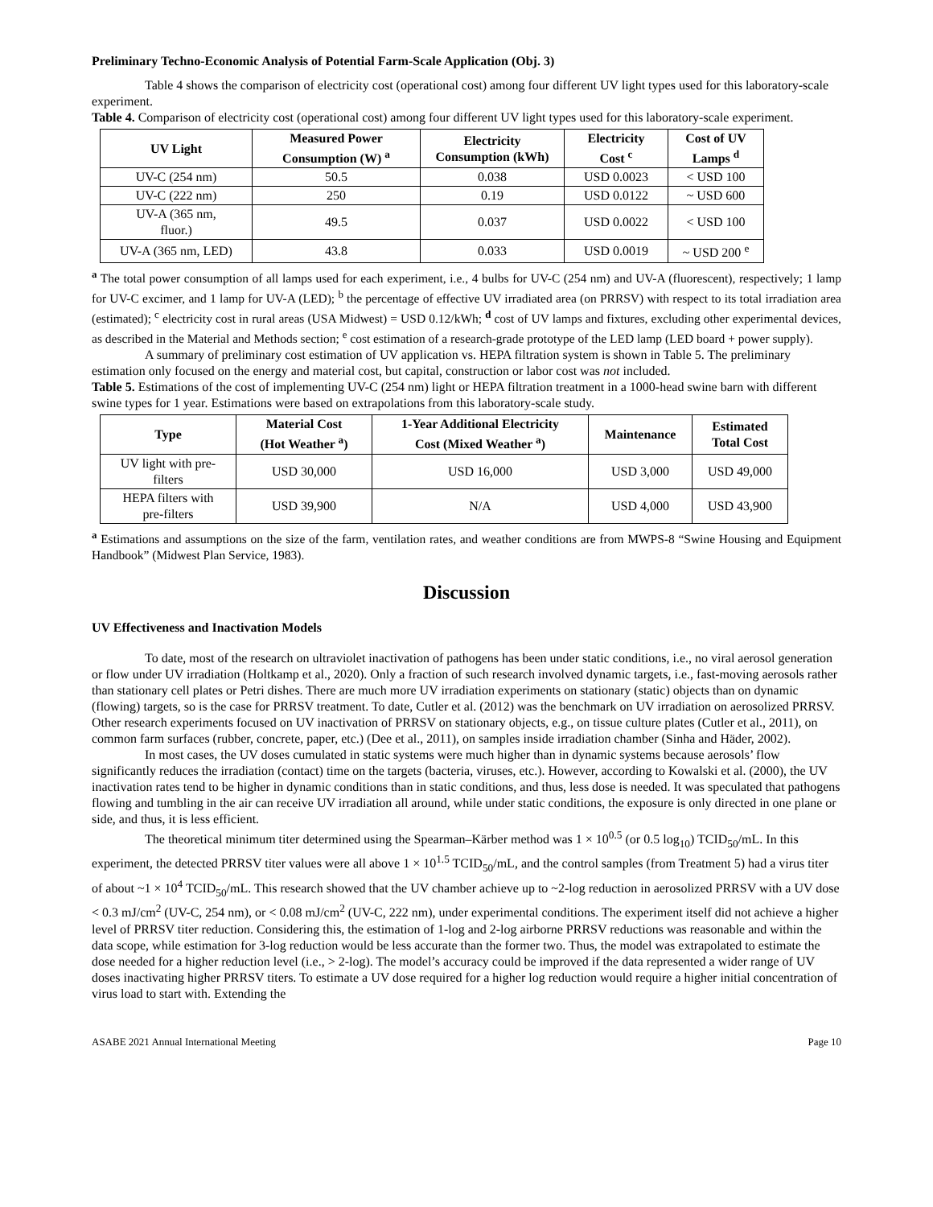Preliminary Techno-Economic Analysis of Potential Farm-Scale Application (Obj. 3)
Table 4 shows the comparison of electricity cost (operational cost) among four different UV light types used for this laboratory-scale experiment.
Table 4. Comparison of electricity cost (operational cost) among four different UV light types used for this laboratory-scale experiment.
| UV Light | Measured Power Consumption (W) <sup>a</sup> | Electricity Consumption (kWh) | Electricity Cost <sup>c</sup> | Cost of UV Lamps <sup>d</sup> |
| --- | --- | --- | --- | --- |
| UV-C (254 nm) | 50.5 | 0.038 | USD 0.0023 | < USD 100 |
| UV-C (222 nm) | 250 | 0.19 | USD 0.0122 | ~ USD 600 |
| UV-A (365 nm, fluor.) | 49.5 | 0.037 | USD 0.0022 | < USD 100 |
| UV-A (365 nm, LED) | 43.8 | 0.033 | USD 0.0019 | ~ USD 200 <sup>e</sup> |
<sup>a</sup> The total power consumption of all lamps used for each experiment, i.e., 4 bulbs for UV-C (254 nm) and UV-A (fluorescent), respectively; 1 lamp for UV-C excimer, and 1 lamp for UV-A (LED); <sup>b</sup> the percentage of effective UV irradiated area (on PRRSV) with respect to its total irradiation area (estimated); <sup>c</sup> electricity cost in rural areas (USA Midwest) = USD 0.12/kWh; <sup>d</sup> cost of UV lamps and fixtures, excluding other experimental devices, as described in the Material and Methods section; <sup>e</sup> cost estimation of a research-grade prototype of the LED lamp (LED board + power supply).
A summary of preliminary cost estimation of UV application vs. HEPA filtration system is shown in Table 5. The preliminary estimation only focused on the energy and material cost, but capital, construction or labor cost was not included.
Table 5. Estimations of the cost of implementing UV-C (254 nm) light or HEPA filtration treatment in a 1000-head swine barn with different swine types for 1 year. Estimations were based on extrapolations from this laboratory-scale study.
| Type | Material Cost (Hot Weather <sup>a</sup>) | 1-Year Additional Electricity Cost (Mixed Weather <sup>a</sup>) | Maintenance | Estimated Total Cost |
| --- | --- | --- | --- | --- |
| UV light with pre- filters | USD 30,000 | USD 16,000 | USD 3,000 | USD 49,000 |
| HEPA filters with pre-filters | USD 39,900 | N/A | USD 4,000 | USD 43,900 |
<sup>a</sup> Estimations and assumptions on the size of the farm, ventilation rates, and weather conditions are from MWPS-8 “Swine Housing and Equipment Handbook” (Midwest Plan Service, 1983).
Discussion
UV Effectiveness and Inactivation Models
To date, most of the research on ultraviolet inactivation of pathogens has been under static conditions, i.e., no viral aerosol generation or flow under UV irradiation (Holtkamp et al., 2020). Only a fraction of such research involved dynamic targets, i.e., fast-moving aerosols rather than stationary cell plates or Petri dishes. There are much more UV irradiation experiments on stationary (static) objects than on dynamic (flowing) targets, so is the case for PRRSV treatment. To date, Cutler et al. (2012) was the benchmark on UV irradiation on aerosolized PRRSV. Other research experiments focused on UV inactivation of PRRSV on stationary objects, e.g., on tissue culture plates (Cutler et al., 2011), on common farm surfaces (rubber, concrete, paper, etc.) (Dee et al., 2011), on samples inside irradiation chamber (Sinha and Häder, 2002).
In most cases, the UV doses cumulated in static systems were much higher than in dynamic systems because aerosols’ flow significantly reduces the irradiation (contact) time on the targets (bacteria, viruses, etc.). However, according to Kowalski et al. (2000), the UV inactivation rates tend to be higher in dynamic conditions than in static conditions, and thus, less dose is needed. It was speculated that pathogens flowing and tumbling in the air can receive UV irradiation all around, while under static conditions, the exposure is only directed in one plane or side, and thus, it is less efficient.
The theoretical minimum titer determined using the Spearman–Kärber method was 1 × 10<sup>0.5</sup> (or 0.5 log<sub>10</sub>) TCID<sub>50</sub>/mL. In this experiment, the detected PRRSV titer values were all above 1 × 10<sup>1.5</sup> TCID<sub>50</sub>/mL, and the control samples (from Treatment 5) had a virus titer of about ~1 × 10<sup>4</sup> TCID<sub>50</sub>/mL. This research showed that the UV chamber achieve up to ~2-log reduction in aerosolized PRRSV with a UV dose < 0.3 mJ/cm<sup>2</sup> (UV-C, 254 nm), or < 0.08 mJ/cm<sup>2</sup> (UV-C, 222 nm), under experimental conditions. The experiment itself did not achieve a higher level of PRRSV titer reduction. Considering this, the estimation of 1-log and 2-log airborne PRRSV reductions was reasonable and within the data scope, while estimation for 3-log reduction would be less accurate than the former two. Thus, the model was extrapolated to estimate the dose needed for a higher reduction level (i.e., > 2-log). The model’s accuracy could be improved if the data represented a wider range of UV doses inactivating higher PRRSV titers. To estimate a UV dose required for a higher log reduction would require a higher initial concentration of virus load to start with. Extending the
ASABE 2021 Annual International Meeting Page 10